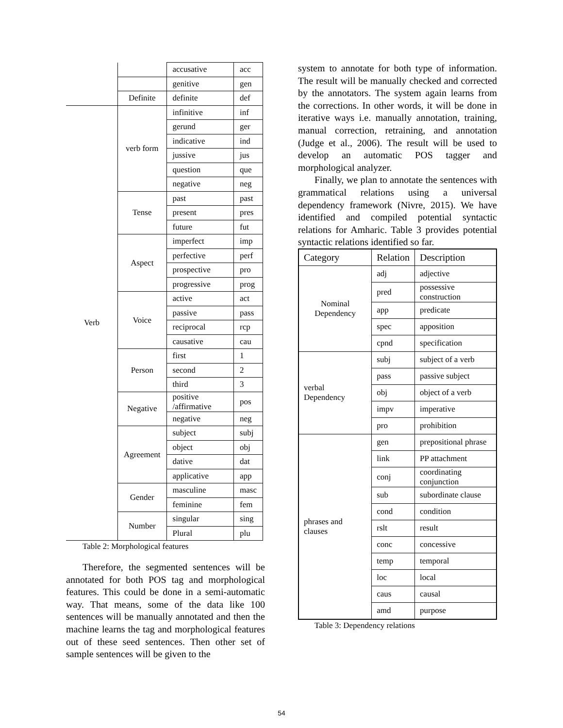| | | accusative | acc |
| | | genitive | gen |
| | Definite | definite | def |
| Verb | verb form | infinitive | inf |
| | | gerund | ger |
| | | indicative | ind |
| | | jussive | jus |
| | | question | que |
| | | negative | neg |
| | Tense | past | past |
| | | present | pres |
| | | future | fut |
| | Aspect | imperfect | imp |
| | | perfective | perf |
| | | prospective | pro |
| | | progressive | prog |
| | Voice | active | act |
| | | passive | pass |
| | | reciprocal | rcp |
| | | causative | cau |
| | Person | first | 1 |
| | | second | 2 |
| | | third | 3 |
| | Negative | positive /affirmative | pos |
| | | negative | neg |
| | Agreement | subject | subj |
| | | object | obj |
| | | dative | dat |
| | | applicative | app |
| | Gender | masculine | masc |
| | | feminine | fem |
| | Number | singular | sing |
| | | Plural | plu |
Table 2: Morphological features
Therefore, the segmented sentences will be annotated for both POS tag and morphological features. This could be done in a semi-automatic way. That means, some of the data like 100 sentences will be manually annotated and then the machine learns the tag and morphological features out of these seed sentences. Then other set of sample sentences will be given to the
system to annotate for both type of information. The result will be manually checked and corrected by the annotators. The system again learns from the corrections. In other words, it will be done in iterative ways i.e. manually annotation, training, manual correction, retraining, and annotation (Judge et al., 2006). The result will be used to develop an automatic POS tagger and morphological analyzer.
Finally, we plan to annotate the sentences with grammatical relations using a universal dependency framework (Nivre, 2015). We have identified and compiled potential syntactic relations for Amharic. Table 3 provides potential syntactic relations identified so far.
| Category | Relation | Description |
| --- | --- | --- |
| Nominal Dependency | adj | adjective |
| | pred | possessive construction |
| | app | predicate |
| | spec | apposition |
| | cpnd | specification |
| verbal Dependency | subj | subject of a verb |
| | pass | passive subject |
| | obj | object of a verb |
| | impv | imperative |
| | pro | prohibition |
| phrases and clauses | gen | prepositional phrase |
| | link | PP attachment |
| | conj | coordinating conjunction |
| | sub | subordinate clause |
| | cond | condition |
| | rslt | result |
| | conc | concessive |
| | temp | temporal |
| | loc | local |
| | caus | causal |
| | amd | purpose |
Table 3: Dependency relations
54